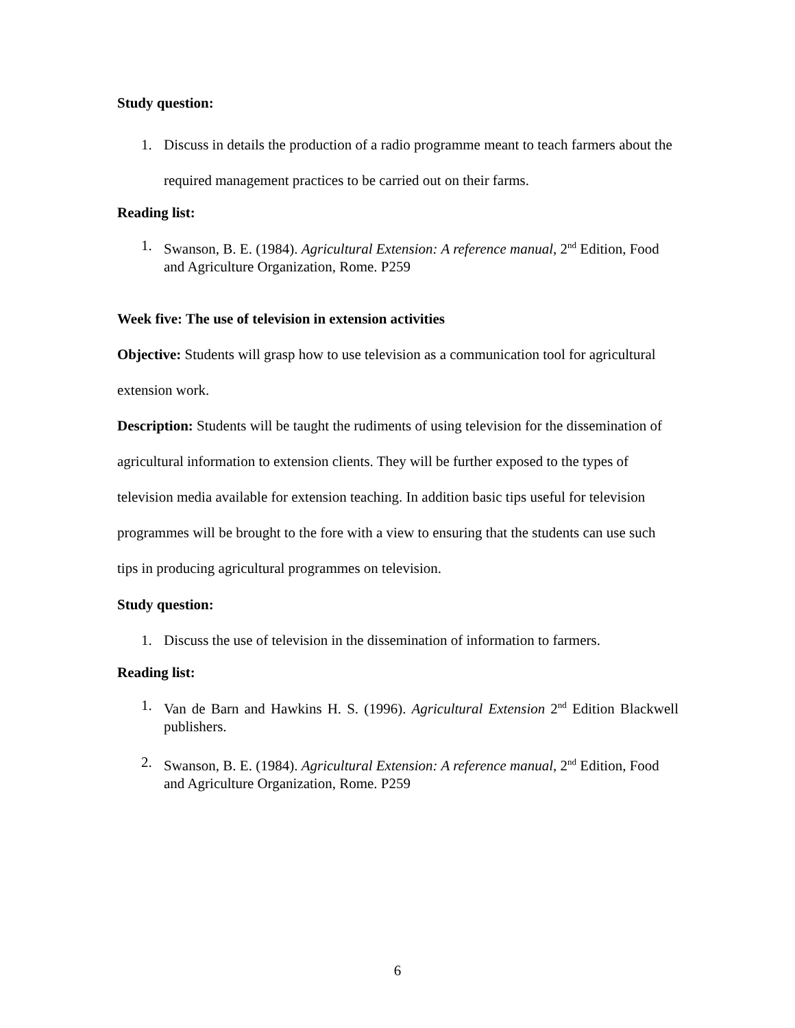Study question:
1. Discuss in details the production of a radio programme meant to teach farmers about the required management practices to be carried out on their farms.
Reading list:
1. Swanson, B. E. (1984). Agricultural Extension: A reference manual, 2<sup>nd</sup> Edition, Food and Agriculture Organization, Rome. P259
Week five: The use of television in extension activities
Objective: Students will grasp how to use television as a communication tool for agricultural extension work.
Description: Students will be taught the rudiments of using television for the dissemination of agricultural information to extension clients. They will be further exposed to the types of television media available for extension teaching. In addition basic tips useful for television programmes will be brought to the fore with a view to ensuring that the students can use such tips in producing agricultural programmes on television.
Study question:
1. Discuss the use of television in the dissemination of information to farmers.
Reading list:
1. Van de Barn and Hawkins H. S. (1996). Agricultural Extension 2<sup>nd</sup> Edition Blackwell publishers.
2. Swanson, B. E. (1984). Agricultural Extension: A reference manual, 2<sup>nd</sup> Edition, Food and Agriculture Organization, Rome. P259
6